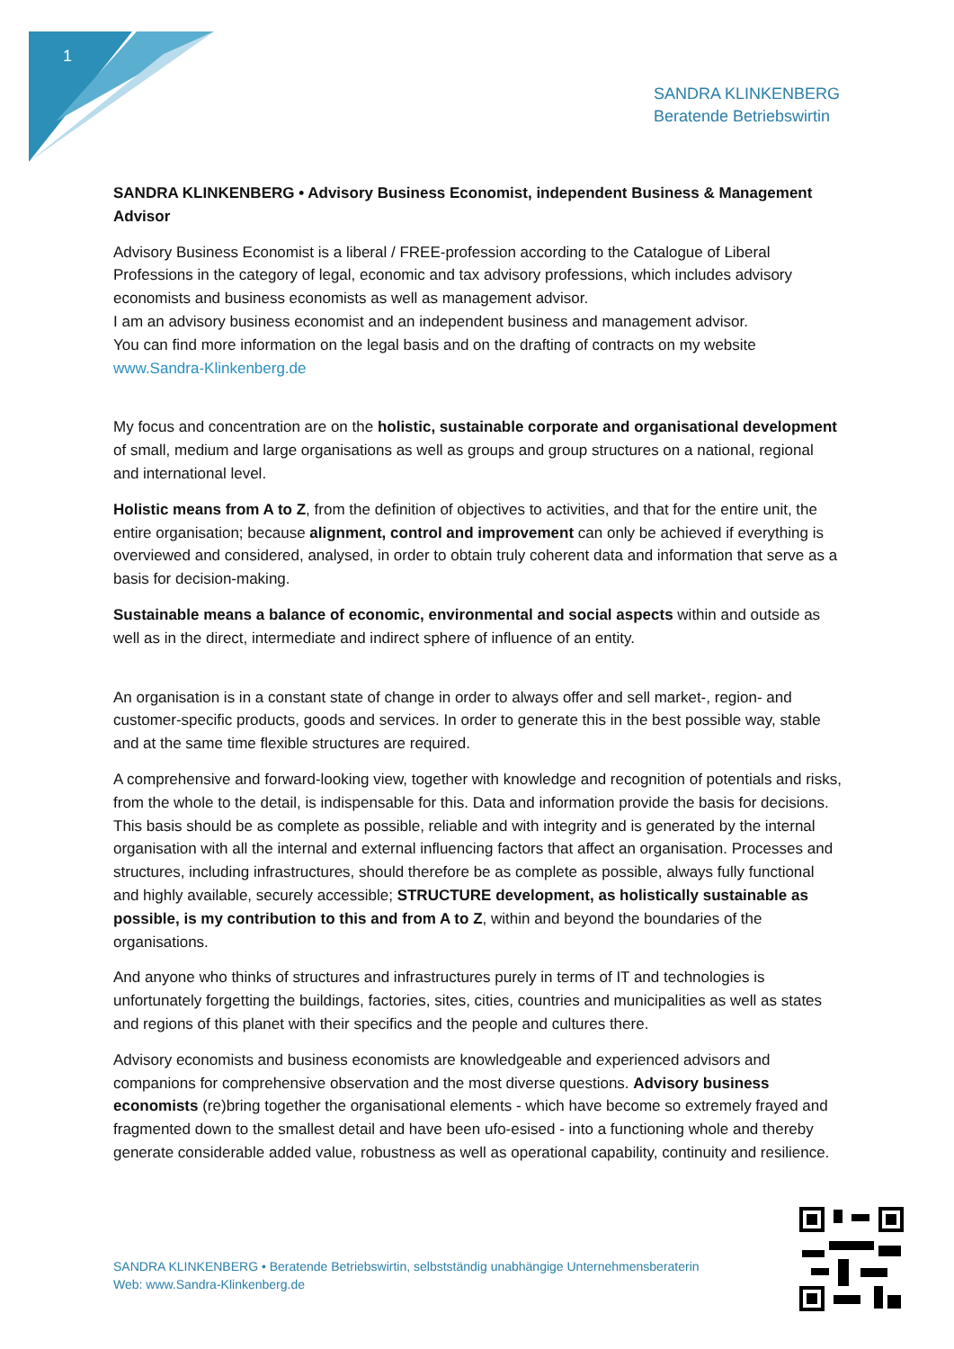1
SANDRA KLINKENBERG
Beratende Betriebswirtin
SANDRA KLINKENBERG • Advisory Business Economist, independent Business & Management Advisor
Advisory Business Economist is a liberal / FREE-profession according to the Catalogue of Liberal Professions in the category of legal, economic and tax advisory professions, which includes advisory economists and business economists as well as management advisor.
I am an advisory business economist and an independent business and management advisor.
You can find more information on the legal basis and on the drafting of contracts on my website www.Sandra-Klinkenberg.de
My focus and concentration are on the holistic, sustainable corporate and organisational development of small, medium and large organisations as well as groups and group structures on a national, regional and international level.
Holistic means from A to Z, from the definition of objectives to activities, and that for the entire unit, the entire organisation; because alignment, control and improvement can only be achieved if everything is overviewed and considered, analysed, in order to obtain truly coherent data and information that serve as a basis for decision-making.
Sustainable means a balance of economic, environmental and social aspects within and outside as well as in the direct, intermediate and indirect sphere of influence of an entity.
An organisation is in a constant state of change in order to always offer and sell market-, region- and customer-specific products, goods and services. In order to generate this in the best possible way, stable and at the same time flexible structures are required.
A comprehensive and forward-looking view, together with knowledge and recognition of potentials and risks, from the whole to the detail, is indispensable for this. Data and information provide the basis for decisions. This basis should be as complete as possible, reliable and with integrity and is generated by the internal organisation with all the internal and external influencing factors that affect an organisation. Processes and structures, including infrastructures, should therefore be as complete as possible, always fully functional and highly available, securely accessible; STRUCTURE development, as holistically sustainable as possible, is my contribution to this and from A to Z, within and beyond the boundaries of the organisations.
And anyone who thinks of structures and infrastructures purely in terms of IT and technologies is unfortunately forgetting the buildings, factories, sites, cities, countries and municipalities as well as states and regions of this planet with their specifics and the people and cultures there.
Advisory economists and business economists are knowledgeable and experienced advisors and companions for comprehensive observation and the most diverse questions. Advisory business economists (re)bring together the organisational elements - which have become so extremely frayed and fragmented down to the smallest detail and have been ufo-esised - into a functioning whole and thereby generate considerable added value, robustness as well as operational capability, continuity and resilience.
SANDRA KLINKENBERG • Beratende Betriebswirtin, selbstständig unabhängige Unternehmensberaterin
Web: www.Sandra-Klinkenberg.de